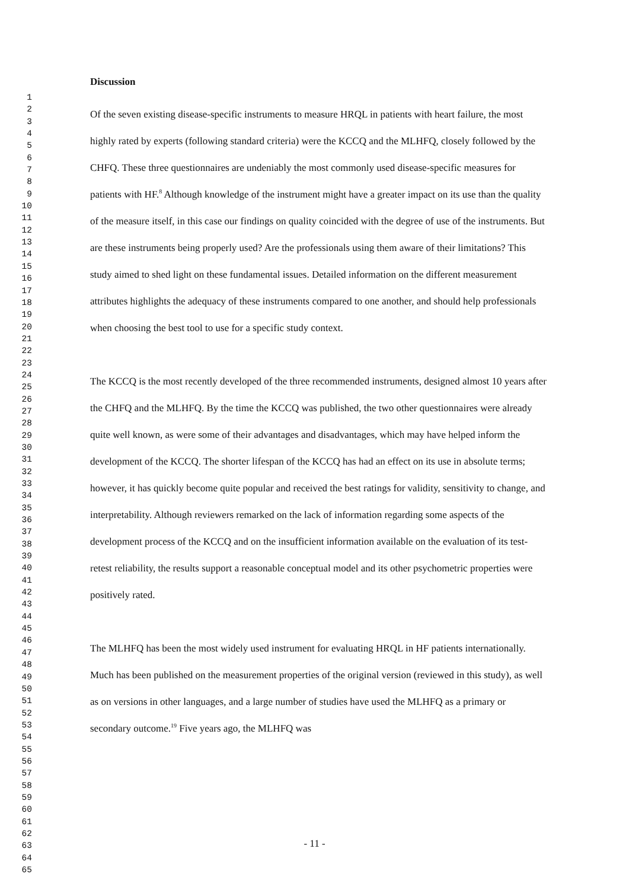1
2
3
4
5
6
7
8
9
10
11
12
13
14
15
16
17
18
19
20
21
22
23
24
25
26
27
28
29
30
31
32
33
34
35
36
37
38
39
40
41
42
43
44
45
46
47
48
49
50
51
52
53
54
55
56
57
58
59
60
61
62
63
64
65
Discussion
Of the seven existing disease-specific instruments to measure HRQL in patients with heart failure, the most highly rated by experts (following standard criteria) were the KCCQ and the MLHFQ, closely followed by the CHFQ. These three questionnaires are undeniably the most commonly used disease-specific measures for patients with HF.<sup>8</sup> Although knowledge of the instrument might have a greater impact on its use than the quality of the measure itself, in this case our findings on quality coincided with the degree of use of the instruments. But are these instruments being properly used? Are the professionals using them aware of their limitations? This study aimed to shed light on these fundamental issues. Detailed information on the different measurement attributes highlights the adequacy of these instruments compared to one another, and should help professionals when choosing the best tool to use for a specific study context.
The KCCQ is the most recently developed of the three recommended instruments, designed almost 10 years after the CHFQ and the MLHFQ. By the time the KCCQ was published, the two other questionnaires were already quite well known, as were some of their advantages and disadvantages, which may have helped inform the development of the KCCQ. The shorter lifespan of the KCCQ has had an effect on its use in absolute terms; however, it has quickly become quite popular and received the best ratings for validity, sensitivity to change, and interpretability. Although reviewers remarked on the lack of information regarding some aspects of the development process of the KCCQ and on the insufficient information available on the evaluation of its test-retest reliability, the results support a reasonable conceptual model and its other psychometric properties were positively rated.
The MLHFQ has been the most widely used instrument for evaluating HRQL in HF patients internationally. Much has been published on the measurement properties of the original version (reviewed in this study), as well as on versions in other languages, and a large number of studies have used the MLHFQ as a primary or secondary outcome.<sup>19</sup> Five years ago, the MLHFQ was
- 11 -